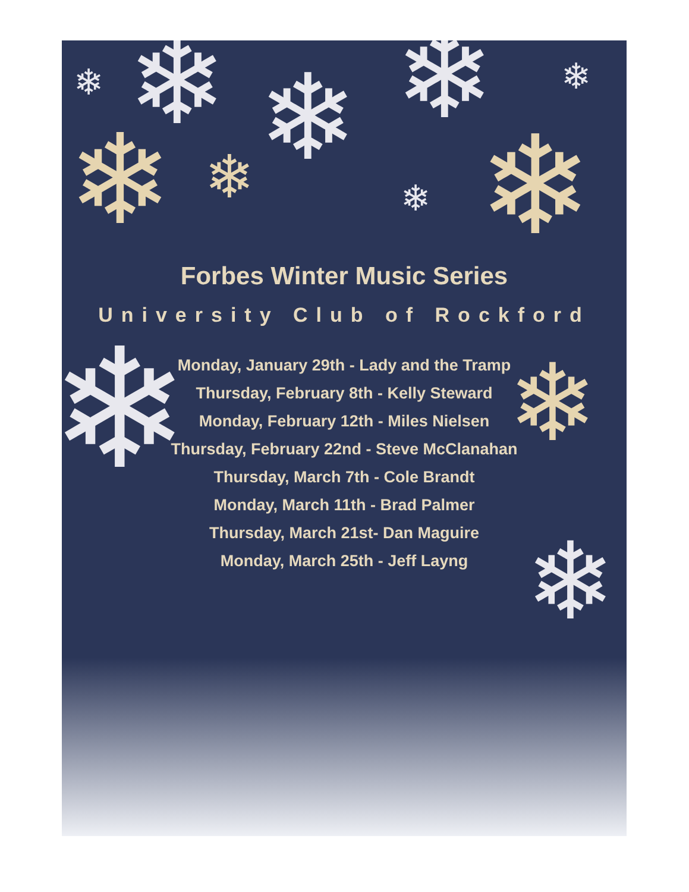❄ ❄ ❄
❄ ❄
❄ ❄
❄ ❄
❄ ❄
❄
Forbes Winter Music Series
University Club of Rockford
Monday, January 29th - Lady and the Tramp
Thursday, February 8th - Kelly Steward
Monday, February 12th - Miles Nielsen
Thursday, February 22nd - Steve McClanahan
Thursday, March 7th - Cole Brandt
Monday, March 11th - Brad Palmer
Thursday, March 21st- Dan Maguire
Monday, March 25th - Jeff Layng